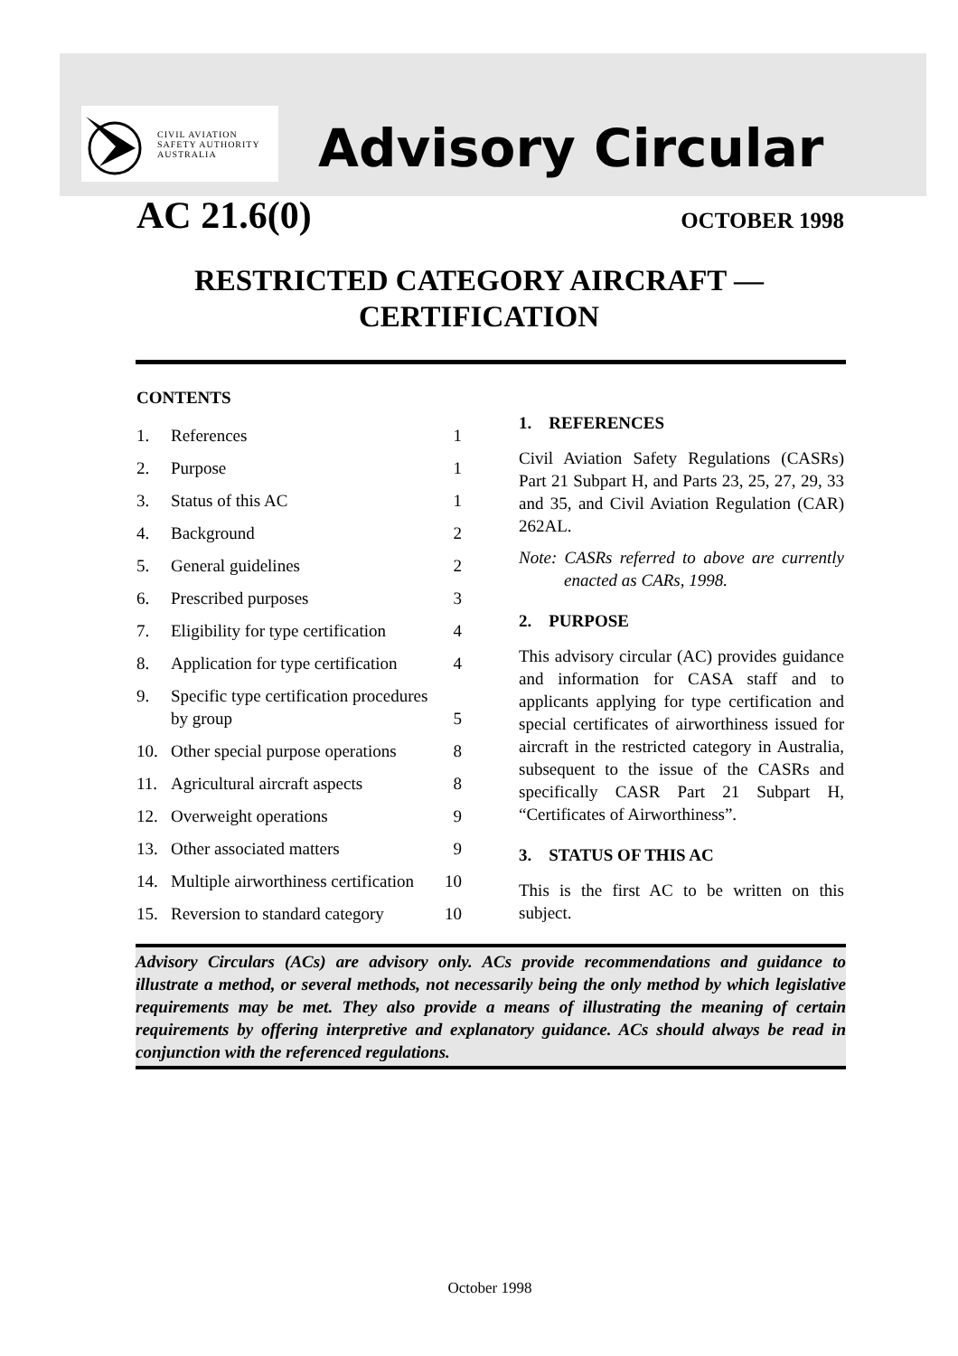CIVIL AVIATION
SAFETY AUTHORITY
AUSTRALIA
Advisory Circular
AC 21.6(0) OCTOBER 1998
RESTRICTED CATEGORY AIRCRAFT —
CERTIFICATION
CONTENTS
1. References 1
2. Purpose 1
3. Status of this AC 1
4. Background 2
5. General guidelines 2
6. Prescribed purposes 3
7. Eligibility for type certification 4
8. Application for type certification 4
9. Specific type certification procedures by group 5
10. Other special purpose operations 8
11. Agricultural aircraft aspects 8
12. Overweight operations 9
13. Other associated matters 9
14. Multiple airworthiness certification 10
15. Reversion to standard category 10
1. REFERENCES
Civil Aviation Safety Regulations (CASRs) Part 21 Subpart H, and Parts 23, 25, 27, 29, 33 and 35, and Civil Aviation Regulation (CAR) 262AL.
Note: CASRs referred to above are currently enacted as CARs, 1998.
2. PURPOSE
This advisory circular (AC) provides guidance and information for CASA staff and to applicants applying for type certification and special certificates of airworthiness issued for aircraft in the restricted category in Australia, subsequent to the issue of the CASRs and specifically CASR Part 21 Subpart H, “Certificates of Airworthiness”.
3. STATUS OF THIS AC
This is the first AC to be written on this subject.
Advisory Circulars (ACs) are advisory only. ACs provide recommendations and guidance to illustrate a method, or several methods, not necessarily being the only method by which legislative requirements may be met. They also provide a means of illustrating the meaning of certain requirements by offering interpretive and explanatory guidance. ACs should always be read in conjunction with the referenced regulations.
October 1998